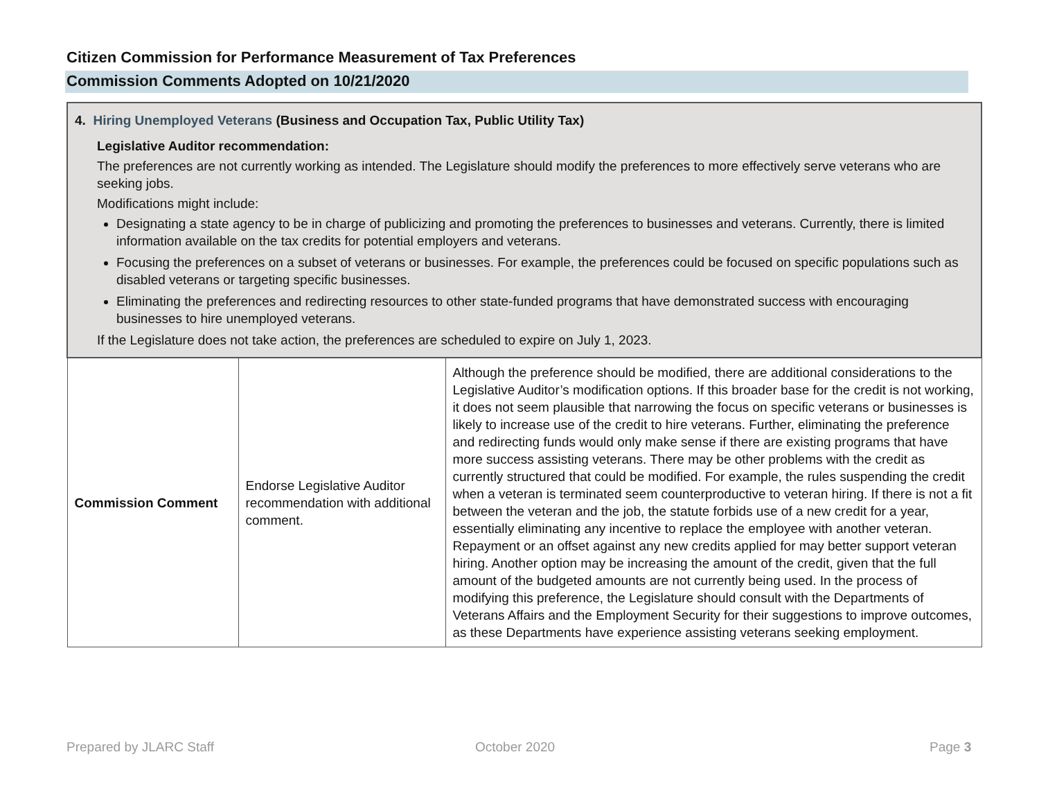Citizen Commission for Performance Measurement of Tax Preferences
Commission Comments Adopted on 10/21/2020
| 4. Hiring Unemployed Veterans (Business and Occupation Tax, Public Utility Tax) Legislative Auditor recommendation: The preferences are not currently working as intended. The Legislature should modify the preferences to more effectively serve veterans who are seeking jobs. Modifications might include: Designating a state agency to be in charge of publicizing and promoting the preferences to businesses and veterans. Currently, there is limited information available on the tax credits for potential employers and veterans. Focusing the preferences on a subset of veterans or businesses. For example, the preferences could be focused on specific populations such as disabled veterans or targeting specific businesses. Eliminating the preferences and redirecting resources to other state-funded programs that have demonstrated success with encouraging businesses to hire unemployed veterans. If the Legislature does not take action, the preferences are scheduled to expire on July 1, 2023. | | |
| Commission Comment | Endorse Legislative Auditor recommendation with additional comment. | Although the preference should be modified, there are additional considerations to the Legislative Auditor’s modification options. If this broader base for the credit is not working, it does not seem plausible that narrowing the focus on specific veterans or businesses is likely to increase use of the credit to hire veterans. Further, eliminating the preference and redirecting funds would only make sense if there are existing programs that have more success assisting veterans. There may be other problems with the credit as currently structured that could be modified. For example, the rules suspending the credit when a veteran is terminated seem counterproductive to veteran hiring. If there is not a fit between the veteran and the job, the statute forbids use of a new credit for a year, essentially eliminating any incentive to replace the employee with another veteran. Repayment or an offset against any new credits applied for may better support veteran hiring. Another option may be increasing the amount of the credit, given that the full amount of the budgeted amounts are not currently being used. In the process of modifying this preference, the Legislature should consult with the Departments of Veterans Affairs and the Employment Security for their suggestions to improve outcomes, as these Departments have experience assisting veterans seeking employment. |
Prepared by JLARC Staff October 2020 Page 3